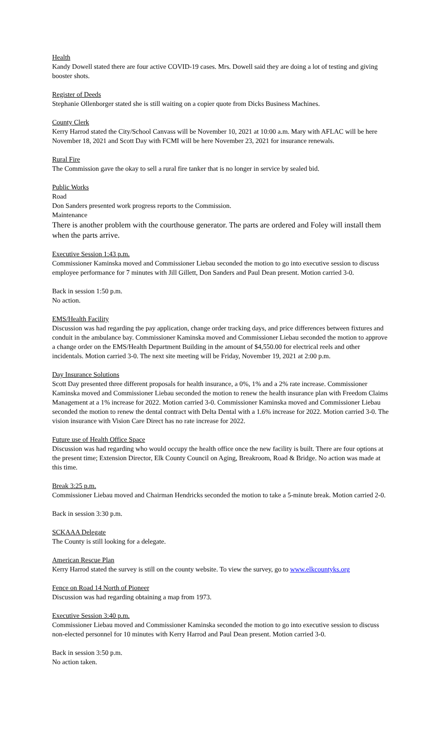Health
Kandy Dowell stated there are four active COVID-19 cases. Mrs. Dowell said they are doing a lot of testing and giving booster shots.
Register of Deeds
Stephanie Ollenborger stated she is still waiting on a copier quote from Dicks Business Machines.
County Clerk
Kerry Harrod stated the City/School Canvass will be November 10, 2021 at 10:00 a.m. Mary with AFLAC will be here November 18, 2021 and Scott Day with FCMI will be here November 23, 2021 for insurance renewals.
Rural Fire
The Commission gave the okay to sell a rural fire tanker that is no longer in service by sealed bid.
Public Works
Road
Don Sanders presented work progress reports to the Commission.
Maintenance
There is another problem with the courthouse generator. The parts are ordered and Foley will install them when the parts arrive.
Executive Session 1:43 p.m.
Commissioner Kaminska moved and Commissioner Liebau seconded the motion to go into executive session to discuss employee performance for 7 minutes with Jill Gillett, Don Sanders and Paul Dean present. Motion carried 3-0.
Back in session 1:50 p.m.
No action.
EMS/Health Facility
Discussion was had regarding the pay application, change order tracking days, and price differences between fixtures and conduit in the ambulance bay. Commissioner Kaminska moved and Commissioner Liebau seconded the motion to approve a change order on the EMS/Health Department Building in the amount of $4,550.00 for electrical reels and other incidentals. Motion carried 3-0. The next site meeting will be Friday, November 19, 2021 at 2:00 p.m.
Day Insurance Solutions
Scott Day presented three different proposals for health insurance, a 0%, 1% and a 2% rate increase. Commissioner Kaminska moved and Commissioner Liebau seconded the motion to renew the health insurance plan with Freedom Claims Management at a 1% increase for 2022. Motion carried 3-0. Commissioner Kaminska moved and Commissioner Liebau seconded the motion to renew the dental contract with Delta Dental with a 1.6% increase for 2022. Motion carried 3-0. The vision insurance with Vision Care Direct has no rate increase for 2022.
Future use of Health Office Space
Discussion was had regarding who would occupy the health office once the new facility is built. There are four options at the present time; Extension Director, Elk County Council on Aging, Breakroom, Road & Bridge. No action was made at this time.
Break 3:25 p.m.
Commissioner Liebau moved and Chairman Hendricks seconded the motion to take a 5-minute break. Motion carried 2-0.
Back in session 3:30 p.m.
SCKAAA Delegate
The County is still looking for a delegate.
American Rescue Plan
Kerry Harrod stated the survey is still on the county website. To view the survey, go to www.elkcountyks.org
Fence on Road 14 North of Pioneer
Discussion was had regarding obtaining a map from 1973.
Executive Session 3:40 p.m.
Commissioner Liebau moved and Commissioner Kaminska seconded the motion to go into executive session to discuss non-elected personnel for 10 minutes with Kerry Harrod and Paul Dean present. Motion carried 3-0.
Back in session 3:50 p.m.
No action taken.